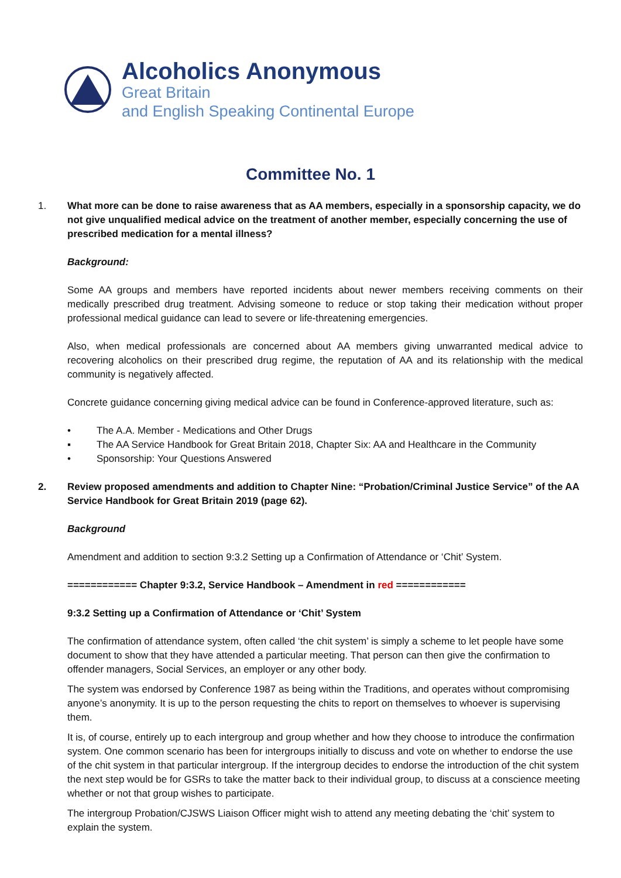Alcoholics Anonymous
Great Britain
and English Speaking Continental Europe
Committee No. 1
1. What more can be done to raise awareness that as AA members, especially in a sponsorship capacity, we do not give unqualified medical advice on the treatment of another member, especially concerning the use of prescribed medication for a mental illness?
Background:
Some AA groups and members have reported incidents about newer members receiving comments on their medically prescribed drug treatment. Advising someone to reduce or stop taking their medication without proper professional medical guidance can lead to severe or life-threatening emergencies.
Also, when medical professionals are concerned about AA members giving unwarranted medical advice to recovering alcoholics on their prescribed drug regime, the reputation of AA and its relationship with the medical community is negatively affected.
Concrete guidance concerning giving medical advice can be found in Conference-approved literature, such as:
• The A.A. Member - Medications and Other Drugs
▪ The AA Service Handbook for Great Britain 2018, Chapter Six: AA and Healthcare in the Community
• Sponsorship: Your Questions Answered
2. Review proposed amendments and addition to Chapter Nine: “Probation/Criminal Justice Service” of the AA Service Handbook for Great Britain 2019 (page 62).
Background
Amendment and addition to section 9:3.2 Setting up a Confirmation of Attendance or ‘Chit’ System.
============ Chapter 9:3.2, Service Handbook – Amendment in red ============
9:3.2 Setting up a Confirmation of Attendance or ‘Chit’ System
The confirmation of attendance system, often called ‘the chit system’ is simply a scheme to let people have some document to show that they have attended a particular meeting. That person can then give the confirmation to offender managers, Social Services, an employer or any other body.
The system was endorsed by Conference 1987 as being within the Traditions, and operates without compromising anyone’s anonymity. It is up to the person requesting the chits to report on themselves to whoever is supervising them.
It is, of course, entirely up to each intergroup and group whether and how they choose to introduce the confirmation system. One common scenario has been for intergroups initially to discuss and vote on whether to endorse the use of the chit system in that particular intergroup. If the intergroup decides to endorse the introduction of the chit system the next step would be for GSRs to take the matter back to their individual group, to discuss at a conscience meeting whether or not that group wishes to participate.
The intergroup Probation/CJSWS Liaison Officer might wish to attend any meeting debating the ‘chit’ system to explain the system.